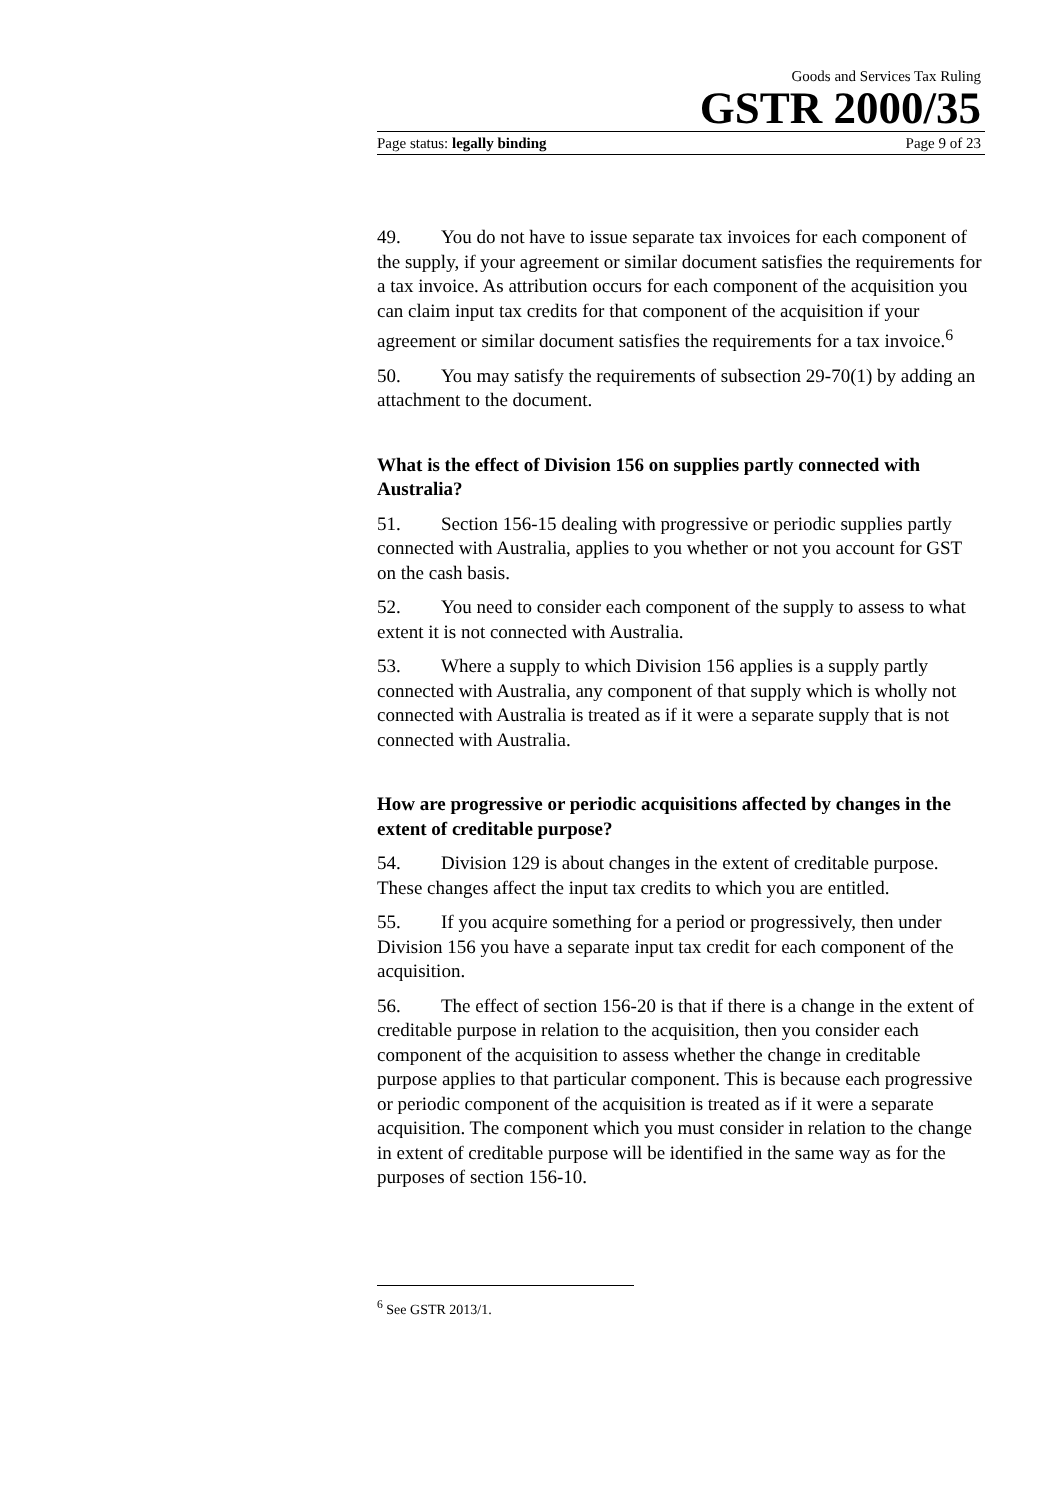Goods and Services Tax Ruling
GSTR 2000/35
Page status: legally binding Page 9 of 23
49. You do not have to issue separate tax invoices for each component of the supply, if your agreement or similar document satisfies the requirements for a tax invoice. As attribution occurs for each component of the acquisition you can claim input tax credits for that component of the acquisition if your agreement or similar document satisfies the requirements for a tax invoice.<sup>6</sup>
50. You may satisfy the requirements of subsection 29-70(1) by adding an attachment to the document.
What is the effect of Division 156 on supplies partly connected with Australia?
51. Section 156-15 dealing with progressive or periodic supplies partly connected with Australia, applies to you whether or not you account for GST on the cash basis.
52. You need to consider each component of the supply to assess to what extent it is not connected with Australia.
53. Where a supply to which Division 156 applies is a supply partly connected with Australia, any component of that supply which is wholly not connected with Australia is treated as if it were a separate supply that is not connected with Australia.
How are progressive or periodic acquisitions affected by changes in the extent of creditable purpose?
54. Division 129 is about changes in the extent of creditable purpose. These changes affect the input tax credits to which you are entitled.
55. If you acquire something for a period or progressively, then under Division 156 you have a separate input tax credit for each component of the acquisition.
56. The effect of section 156-20 is that if there is a change in the extent of creditable purpose in relation to the acquisition, then you consider each component of the acquisition to assess whether the change in creditable purpose applies to that particular component. This is because each progressive or periodic component of the acquisition is treated as if it were a separate acquisition. The component which you must consider in relation to the change in extent of creditable purpose will be identified in the same way as for the purposes of section 156-10.
<sup>6</sup> See GSTR 2013/1.